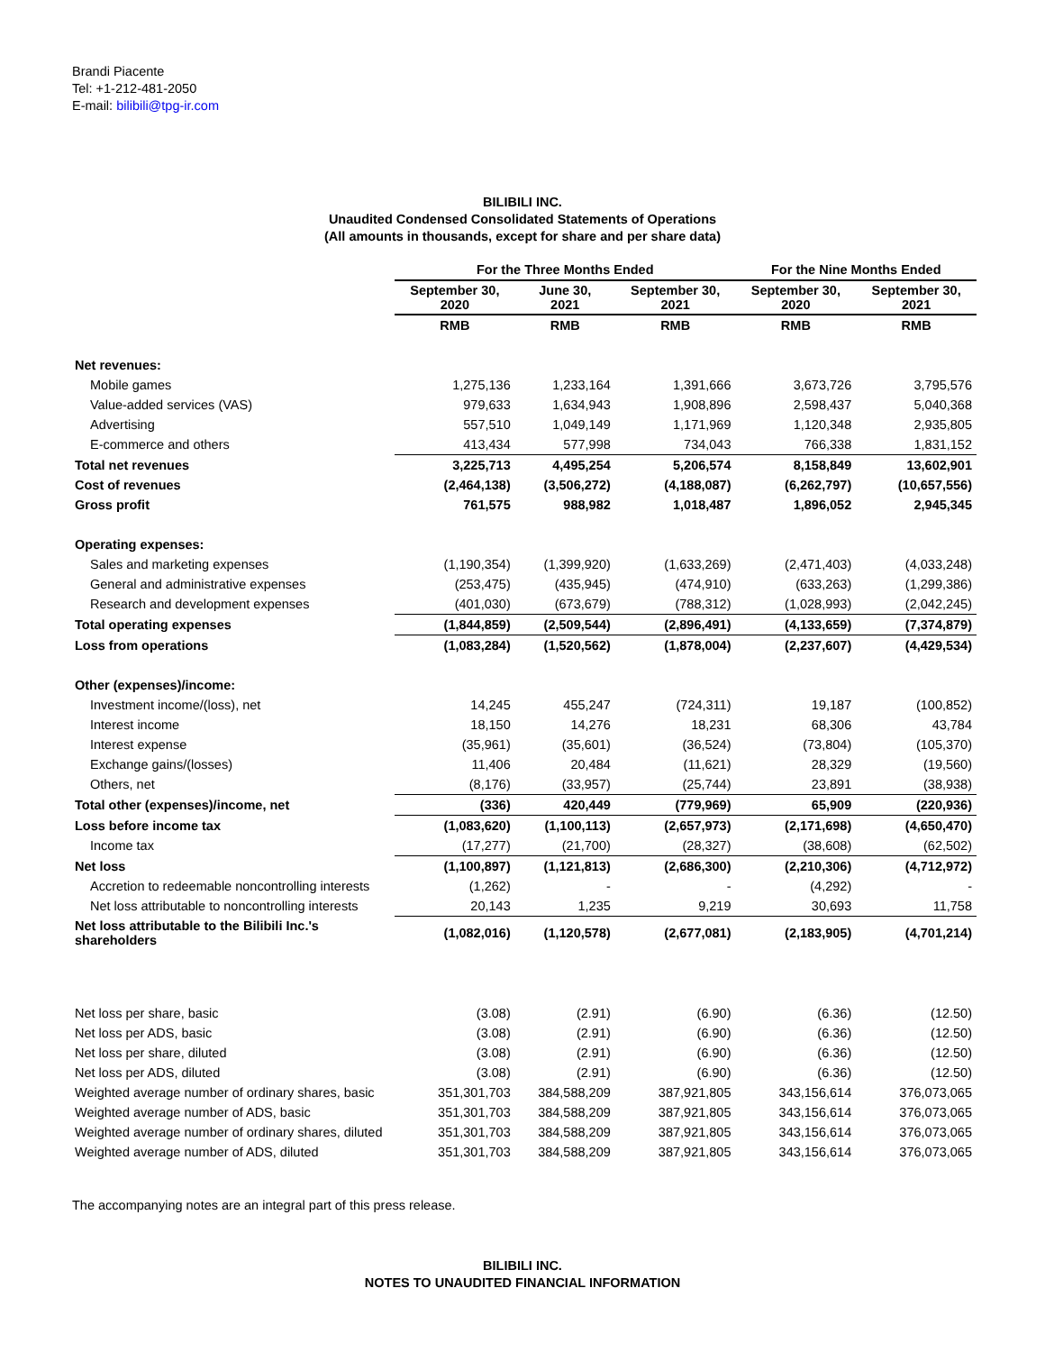Brandi Piacente
Tel: +1-212-481-2050
E-mail: bilibili@tpg-ir.com
BILIBILI INC.
Unaudited Condensed Consolidated Statements of Operations
(All amounts in thousands, except for share and per share data)
| | For the Three Months Ended | | | For the Nine Months Ended | |
| --- | --- | --- | --- | --- | --- |
| | September 30, 2020 | June 30, 2021 | September 30, 2021 | September 30, 2020 | September 30, 2021 |
| | RMB | RMB | RMB | RMB | RMB |
| Net revenues: | | | | | |
| Mobile games | 1,275,136 | 1,233,164 | 1,391,666 | 3,673,726 | 3,795,576 |
| Value-added services (VAS) | 979,633 | 1,634,943 | 1,908,896 | 2,598,437 | 5,040,368 |
| Advertising | 557,510 | 1,049,149 | 1,171,969 | 1,120,348 | 2,935,805 |
| E-commerce and others | 413,434 | 577,998 | 734,043 | 766,338 | 1,831,152 |
| Total net revenues | 3,225,713 | 4,495,254 | 5,206,574 | 8,158,849 | 13,602,901 |
| Cost of revenues | (2,464,138) | (3,506,272) | (4,188,087) | (6,262,797) | (10,657,556) |
| Gross profit | 761,575 | 988,982 | 1,018,487 | 1,896,052 | 2,945,345 |
| Operating expenses: | | | | | |
| Sales and marketing expenses | (1,190,354) | (1,399,920) | (1,633,269) | (2,471,403) | (4,033,248) |
| General and administrative expenses | (253,475) | (435,945) | (474,910) | (633,263) | (1,299,386) |
| Research and development expenses | (401,030) | (673,679) | (788,312) | (1,028,993) | (2,042,245) |
| Total operating expenses | (1,844,859) | (2,509,544) | (2,896,491) | (4,133,659) | (7,374,879) |
| Loss from operations | (1,083,284) | (1,520,562) | (1,878,004) | (2,237,607) | (4,429,534) |
| Other (expenses)/income: | | | | | |
| Investment income/(loss), net | 14,245 | 455,247 | (724,311) | 19,187 | (100,852) |
| Interest income | 18,150 | 14,276 | 18,231 | 68,306 | 43,784 |
| Interest expense | (35,961) | (35,601) | (36,524) | (73,804) | (105,370) |
| Exchange gains/(losses) | 11,406 | 20,484 | (11,621) | 28,329 | (19,560) |
| Others, net | (8,176) | (33,957) | (25,744) | 23,891 | (38,938) |
| Total other (expenses)/income, net | (336) | 420,449 | (779,969) | 65,909 | (220,936) |
| Loss before income tax | (1,083,620) | (1,100,113) | (2,657,973) | (2,171,698) | (4,650,470) |
| Income tax | (17,277) | (21,700) | (28,327) | (38,608) | (62,502) |
| Net loss | (1,100,897) | (1,121,813) | (2,686,300) | (2,210,306) | (4,712,972) |
| Accretion to redeemable noncontrolling interests | (1,262) | - | - | (4,292) | - |
| Net loss attributable to noncontrolling interests | 20,143 | 1,235 | 9,219 | 30,693 | 11,758 |
| Net loss attributable to the Bilibili Inc.'s shareholders | (1,082,016) | (1,120,578) | (2,677,081) | (2,183,905) | (4,701,214) |
| Net loss per share, basic | (3.08) | (2.91) | (6.90) | (6.36) | (12.50) |
| Net loss per ADS, basic | (3.08) | (2.91) | (6.90) | (6.36) | (12.50) |
| Net loss per share, diluted | (3.08) | (2.91) | (6.90) | (6.36) | (12.50) |
| Net loss per ADS, diluted | (3.08) | (2.91) | (6.90) | (6.36) | (12.50) |
| Weighted average number of ordinary shares, basic | 351,301,703 | 384,588,209 | 387,921,805 | 343,156,614 | 376,073,065 |
| Weighted average number of ADS, basic | 351,301,703 | 384,588,209 | 387,921,805 | 343,156,614 | 376,073,065 |
| Weighted average number of ordinary shares, diluted | 351,301,703 | 384,588,209 | 387,921,805 | 343,156,614 | 376,073,065 |
| Weighted average number of ADS, diluted | 351,301,703 | 384,588,209 | 387,921,805 | 343,156,614 | 376,073,065 |
The accompanying notes are an integral part of this press release.
BILIBILI INC.
NOTES TO UNAUDITED FINANCIAL INFORMATION